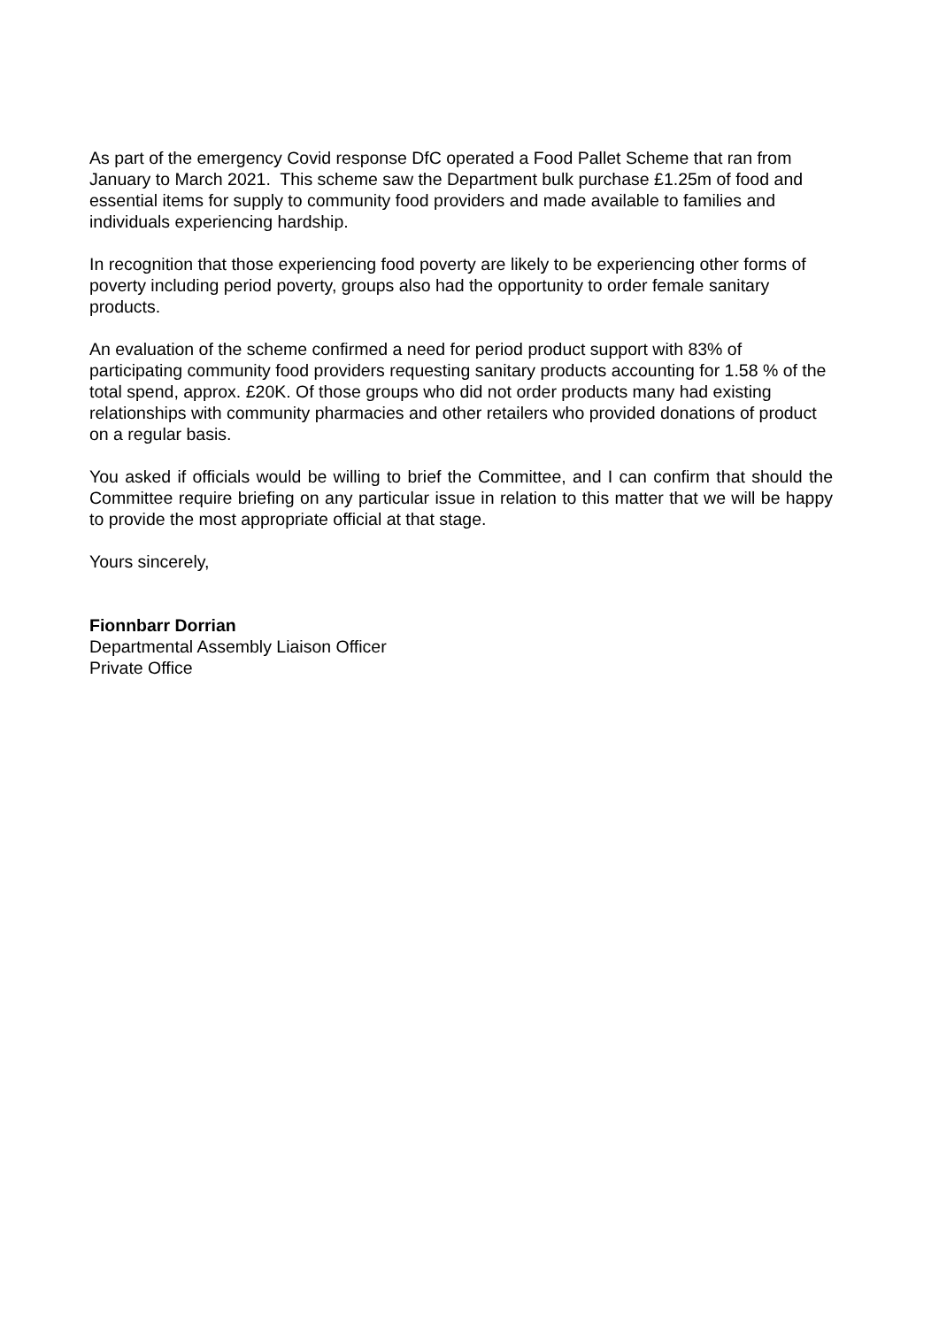As part of the emergency Covid response DfC operated a Food Pallet Scheme that ran from January to March 2021. This scheme saw the Department bulk purchase £1.25m of food and essential items for supply to community food providers and made available to families and individuals experiencing hardship.
In recognition that those experiencing food poverty are likely to be experiencing other forms of poverty including period poverty, groups also had the opportunity to order female sanitary products.
An evaluation of the scheme confirmed a need for period product support with 83% of participating community food providers requesting sanitary products accounting for 1.58 % of the total spend, approx. £20K. Of those groups who did not order products many had existing relationships with community pharmacies and other retailers who provided donations of product on a regular basis.
You asked if officials would be willing to brief the Committee, and I can confirm that should the Committee require briefing on any particular issue in relation to this matter that we will be happy to provide the most appropriate official at that stage.
Yours sincerely,
Fionnbarr Dorrian
Departmental Assembly Liaison Officer
Private Office